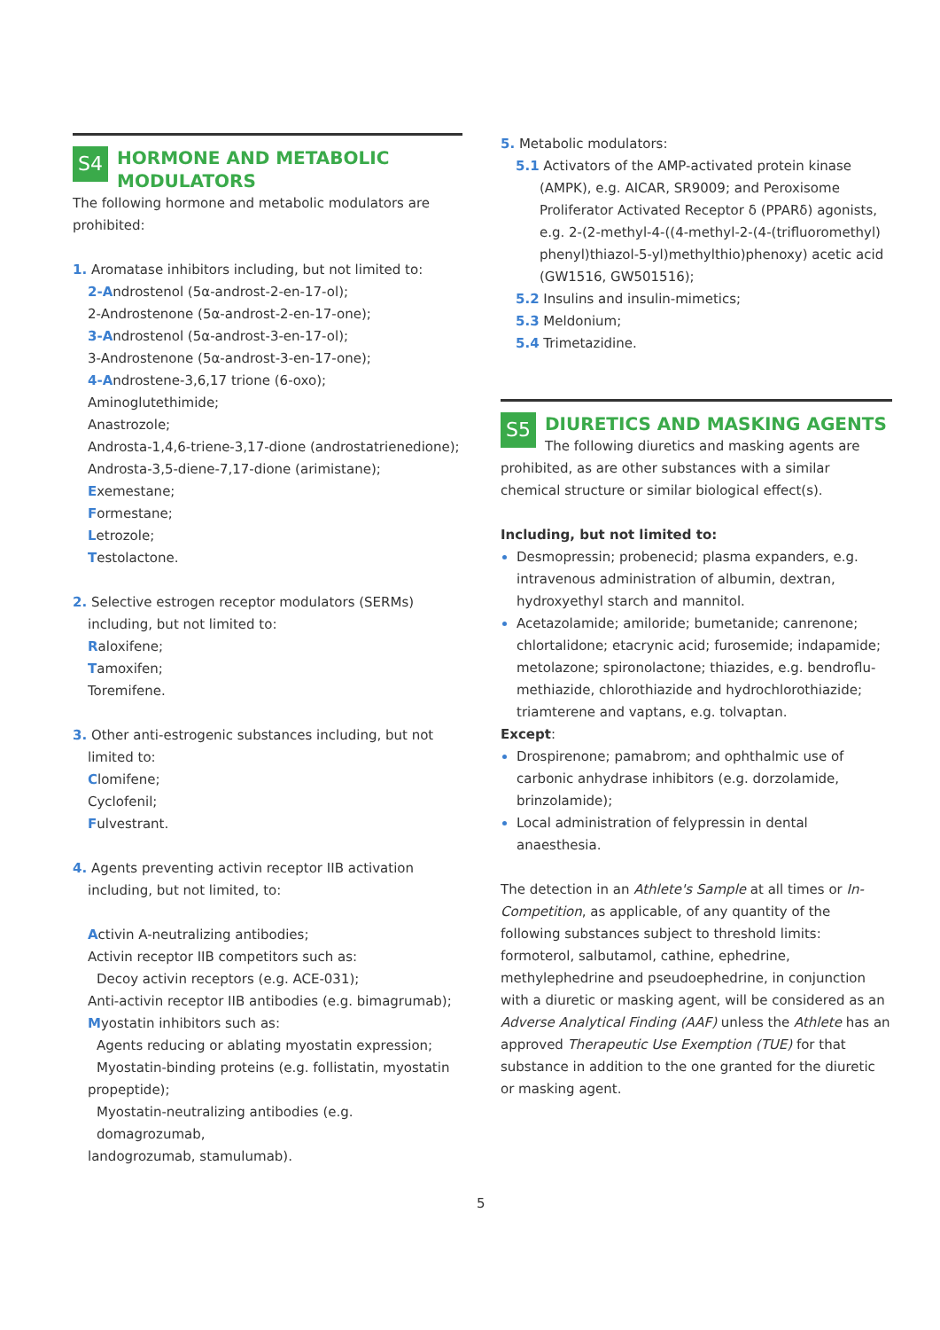S4
HORMONE AND METABOLIC MODULATORS
The following hormone and metabolic modulators are prohibited:
1. Aromatase inhibitors including, but not limited to:
2-Androstenol (5α-androst-2-en-17-ol);
2-Androstenone (5α-androst-2-en-17-one);
3-Androstenol (5α-androst-3-en-17-ol);
3-Androstenone (5α-androst-3-en-17-one);
4-Androstene-3,6,17 trione (6-oxo);
Aminoglutethimide;
Anastrozole;
Androsta-1,4,6-triene-3,17-dione (androstatrienedione);
Androsta-3,5-diene-7,17-dione (arimistane);
Exemestane;
Formestane;
Letrozole;
Testolactone.
2. Selective estrogen receptor modulators (SERMs)
including, but not limited to:
Raloxifene;
Tamoxifen;
Toremifene.
3. Other anti-estrogenic substances including, but not
limited to:
Clomifene;
Cyclofenil;
Fulvestrant.
4. Agents preventing activin receptor IIB activation
including, but not limited, to:
Activin A-neutralizing antibodies;
Activin receptor IIB competitors such as:
Decoy activin receptors (e.g. ACE-031);
Anti-activin receptor IIB antibodies (e.g. bimagrumab);
Myostatin inhibitors such as:
Agents reducing or ablating myostatin expression;
Myostatin-binding proteins (e.g. follistatin, myostatin
propeptide);
Myostatin-neutralizing antibodies (e.g. domagrozumab,
landogrozumab, stamulumab).
5. Metabolic modulators:
5.1 Activators of the AMP-activated protein kinase
(AMPK), e.g. AICAR, SR9009; and Peroxisome Proliferator Activated Receptor δ (PPARδ) agonists, e.g. 2-(2-methyl-4-((4-methyl-2-(4-(trifluoromethyl) phenyl)thiazol-5-yl)methylthio)phenoxy) acetic acid (GW1516, GW501516);
5.2 Insulins and insulin-mimetics;
5.3 Meldonium;
5.4 Trimetazidine.
S5
DIURETICS AND MASKING AGENTS
The following diuretics and masking agents are prohibited, as are other substances with a similar chemical structure or similar biological effect(s).
Including, but not limited to:
Desmopressin; probenecid; plasma expanders, e.g. intravenous administration of albumin, dextran, hydroxyethyl starch and mannitol.
Acetazolamide; amiloride; bumetanide; canrenone; chlortalidone; etacrynic acid; furosemide; indapamide; metolazone; spironolactone; thiazides, e.g. bendroflu-methiazide, chlorothiazide and hydrochlorothiazide; triamterene and vaptans, e.g. tolvaptan.
Except:
Drospirenone; pamabrom; and ophthalmic use of carbonic anhydrase inhibitors (e.g. dorzolamide, brinzolamide);
Local administration of felypressin in dental anaesthesia.
The detection in an Athlete's Sample at all times or In-Competition, as applicable, of any quantity of the following substances subject to threshold limits: formoterol, salbutamol, cathine, ephedrine, methylephedrine and pseudoephedrine, in conjunction with a diuretic or masking agent, will be considered as an Adverse Analytical Finding (AAF) unless the Athlete has an approved Therapeutic Use Exemption (TUE) for that substance in addition to the one granted for the diuretic or masking agent.
5